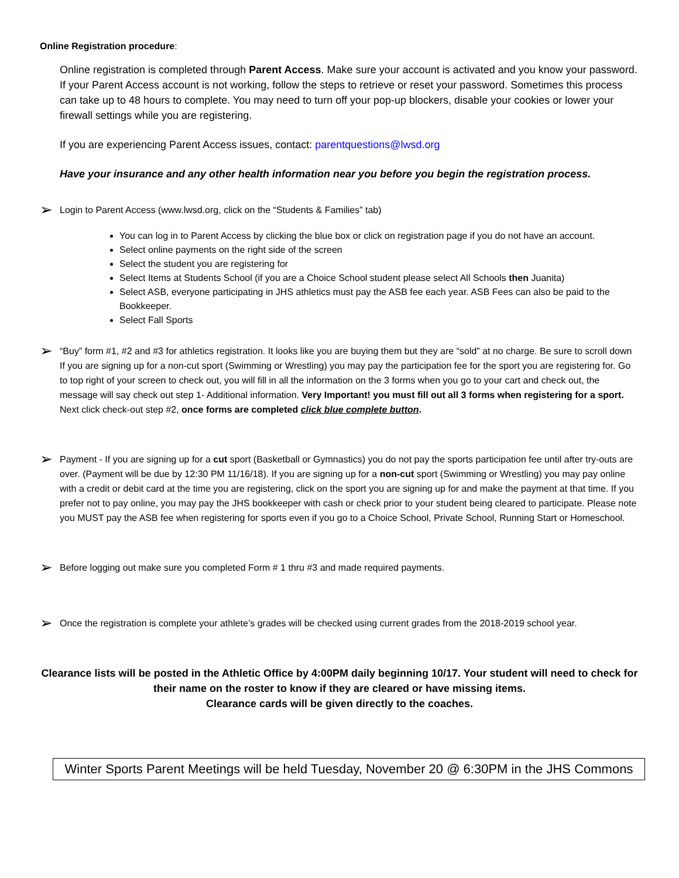Online Registration procedure:
Online registration is completed through Parent Access. Make sure your account is activated and you know your password. If your Parent Access account is not working, follow the steps to retrieve or reset your password. Sometimes this process can take up to 48 hours to complete. You may need to turn off your pop-up blockers, disable your cookies or lower your firewall settings while you are registering.
If you are experiencing Parent Access issues, contact: parentquestions@lwsd.org
Have your insurance and any other health information near you before you begin the registration process.
➢ Login to Parent Access (www.lwsd.org, click on the “Students & Families” tab)
You can log in to Parent Access by clicking the blue box or click on registration page if you do not have an account.
Select online payments on the right side of the screen
Select the student you are registering for
Select Items at Students School (if you are a Choice School student please select All Schools then Juanita)
Select ASB, everyone participating in JHS athletics must pay the ASB fee each year. ASB Fees can also be paid to the Bookkeeper.
Select Fall Sports
➢ “Buy” form #1, #2 and #3 for athletics registration. It looks like you are buying them but they are “sold” at no charge. Be sure to scroll down If you are signing up for a non-cut sport (Swimming or Wrestling) you may pay the participation fee for the sport you are registering for. Go to top right of your screen to check out, you will fill in all the information on the 3 forms when you go to your cart and check out, the message will say check out step 1- Additional information. Very Important! you must fill out all 3 forms when registering for a sport. Next click check-out step #2, once forms are completed click blue complete button.
➢ Payment - If you are signing up for a cut sport (Basketball or Gymnastics) you do not pay the sports participation fee until after try-outs are over. (Payment will be due by 12:30 PM 11/16/18). If you are signing up for a non-cut sport (Swimming or Wrestling) you may pay online with a credit or debit card at the time you are registering, click on the sport you are signing up for and make the payment at that time. If you prefer not to pay online, you may pay the JHS bookkeeper with cash or check prior to your student being cleared to participate. Please note you MUST pay the ASB fee when registering for sports even if you go to a Choice School, Private School, Running Start or Homeschool.
➢ Before logging out make sure you completed Form # 1 thru #3 and made required payments.
➢ Once the registration is complete your athlete’s grades will be checked using current grades from the 2018-2019 school year.
Clearance lists will be posted in the Athletic Office by 4:00PM daily beginning 10/17. Your student will need to check for their name on the roster to know if they are cleared or have missing items.
Clearance cards will be given directly to the coaches.
Winter Sports Parent Meetings will be held Tuesday, November 20 @ 6:30PM in the JHS Commons